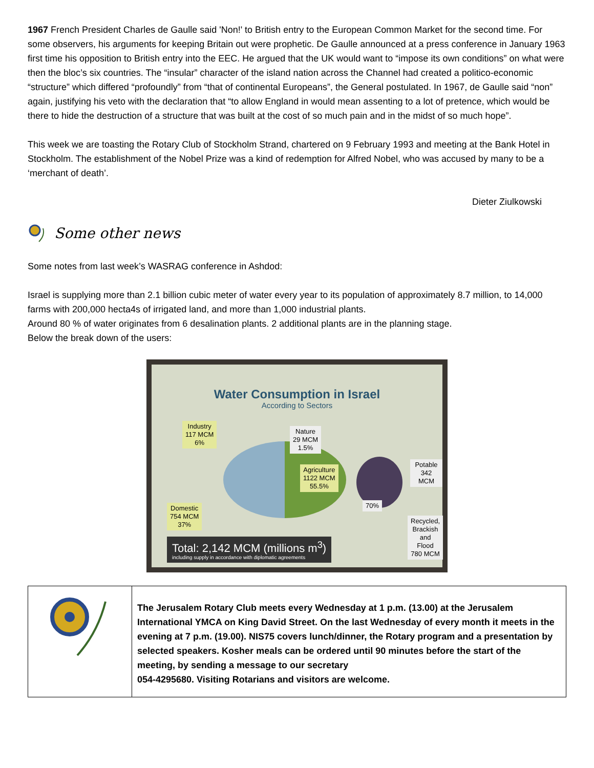1967 French President Charles de Gaulle said 'Non!' to British entry to the European Common Market for the second time. For some observers, his arguments for keeping Britain out were prophetic. De Gaulle announced at a press conference in January 1963 first time his opposition to British entry into the EEC. He argued that the UK would want to “impose its own conditions” on what were then the bloc’s six countries. The “insular” character of the island nation across the Channel had created a politico-economic “structure” which differed “profoundly” from “that of continental Europeans”, the General postulated. In 1967, de Gaulle said “non” again, justifying his veto with the declaration that “to allow England in would mean assenting to a lot of pretence, which would be there to hide the destruction of a structure that was built at the cost of so much pain and in the midst of so much hope”.
This week we are toasting the Rotary Club of Stockholm Strand, chartered on 9 February 1993 and meeting at the Bank Hotel in Stockholm. The establishment of the Nobel Prize was a kind of redemption for Alfred Nobel, who was accused by many to be a ‘merchant of death’.
Dieter Ziulkowski
Some other news
Some notes from last week’s WASRAG conference in Ashdod:
Israel is supplying more than 2.1 billion cubic meter of water every year to its population of approximately 8.7 million, to 14,000 farms with 200,000 hecta4s of irrigated land, and more than 1,000 industrial plants.
Around 80 % of water originates from 6 desalination plants. 2 additional plants are in the planning stage.
Below the break down of the users:
Water Consumption in Israel
According to Sectors
Industry
117 MCM
6%
Nature
29 MCM
1.5%
Agriculture
1122 MCM
55.5%
Domestic
754 MCM
37%
70%
Potable
342 MCM
Recycled,
Brackish
and Flood
780 MCM
Total: 2,142 MCM (millions m<sup>3</sup>)
including supply in accordance with diplomatic agreements
| | The Jerusalem Rotary Club meets every Wednesday at 1 p.m. (13.00) at the Jerusalem International YMCA on King David Street. On the last Wednesday of every month it meets in the evening at 7 p.m. (19.00). NIS75 covers lunch/dinner, the Rotary program and a presentation by selected speakers. Kosher meals can be ordered until 90 minutes before the start of the meeting, by sending a message to our secretary 054-4295680. Visiting Rotarians and visitors are welcome. |